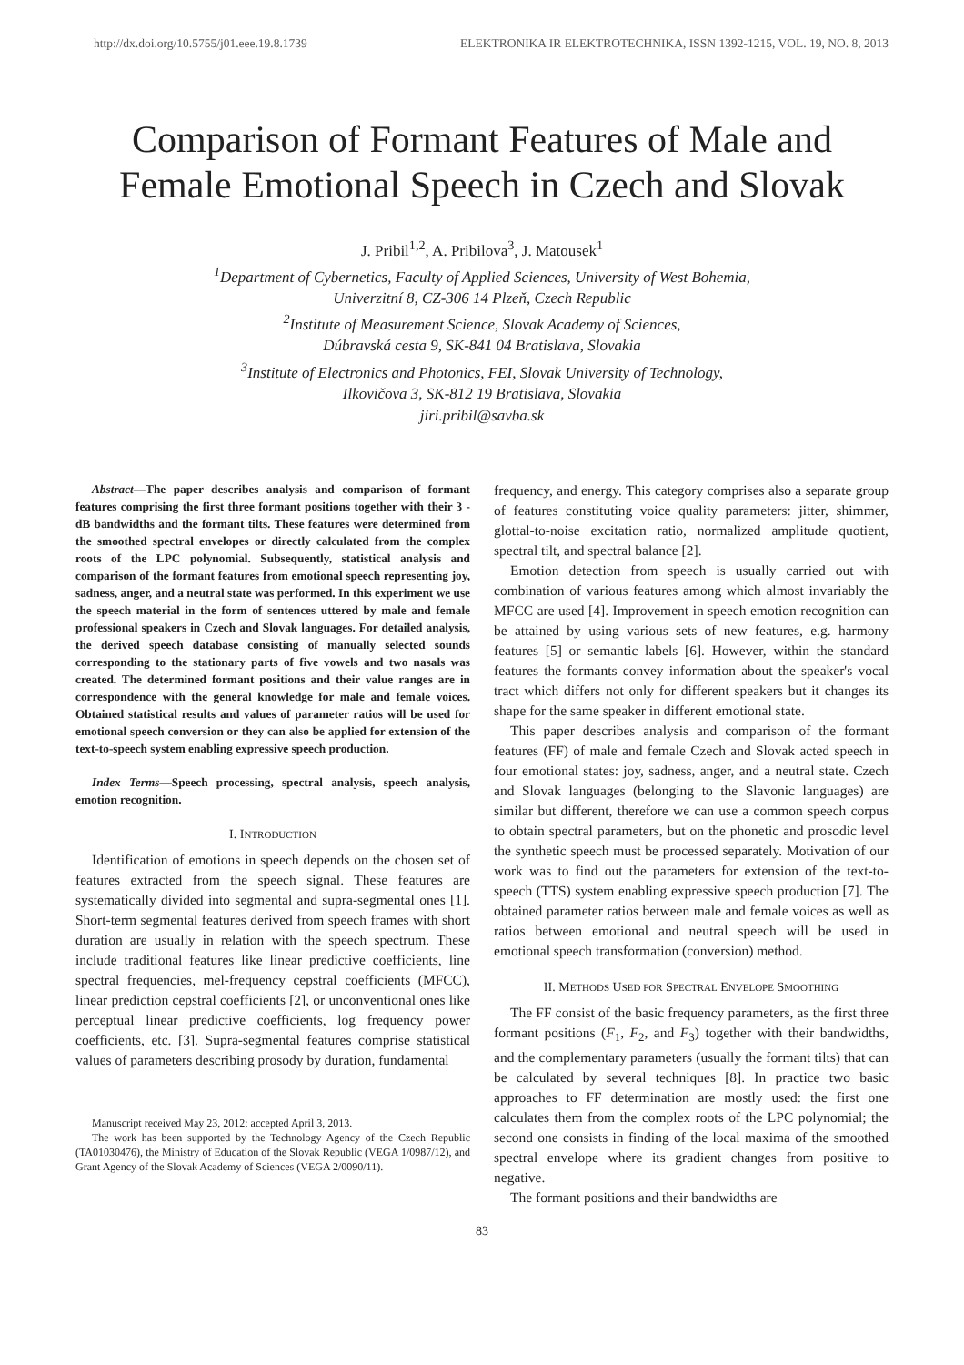http://dx.doi.org/10.5755/j01.eee.19.8.1739 ELEKTRONIKA IR ELEKTROTECHNIKA, ISSN 1392-1215, VOL. 19, NO. 8, 2013
Comparison of Formant Features of Male and Female Emotional Speech in Czech and Slovak
J. Pribil<sup>1,2</sup>, A. Pribilova<sup>3</sup>, J. Matousek<sup>1</sup>
<sup>1</sup> Department of Cybernetics, Faculty of Applied Sciences, University of West Bohemia,
Univerzitní 8, CZ-306 14 Plzeň, Czech Republic
<sup>2</sup> Institute of Measurement Science, Slovak Academy of Sciences,
Dúbravská cesta 9, SK-841 04 Bratislava, Slovakia
<sup>3</sup> Institute of Electronics and Photonics, FEI, Slovak University of Technology,
Ilkovičova 3, SK-812 19 Bratislava, Slovakia
jiri.pribil@savba.sk
Abstract—The paper describes analysis and comparison of formant features comprising the first three formant positions together with their 3 -dB bandwidths and the formant tilts. These features were determined from the smoothed spectral envelopes or directly calculated from the complex roots of the LPC polynomial. Subsequently, statistical analysis and comparison of the formant features from emotional speech representing joy, sadness, anger, and a neutral state was performed. In this experiment we use the speech material in the form of sentences uttered by male and female professional speakers in Czech and Slovak languages. For detailed analysis, the derived speech database consisting of manually selected sounds corresponding to the stationary parts of five vowels and two nasals was created. The determined formant positions and their value ranges are in correspondence with the general knowledge for male and female voices. Obtained statistical results and values of parameter ratios will be used for emotional speech conversion or they can also be applied for extension of the text-to-speech system enabling expressive speech production.
Index Terms—Speech processing, spectral analysis, speech analysis, emotion recognition.
I. INTRODUCTION
Identification of emotions in speech depends on the chosen set of features extracted from the speech signal. These features are systematically divided into segmental and supra-segmental ones [1]. Short-term segmental features derived from speech frames with short duration are usually in relation with the speech spectrum. These include traditional features like linear predictive coefficients, line spectral frequencies, mel-frequency cepstral coefficients (MFCC), linear prediction cepstral coefficients [2], or unconventional ones like perceptual linear predictive coefficients, log frequency power coefficients, etc. [3]. Supra-segmental features comprise statistical values of parameters describing prosody by duration, fundamental
Manuscript received May 23, 2012; accepted April 3, 2013.
The work has been supported by the Technology Agency of the Czech Republic (TA01030476), the Ministry of Education of the Slovak Republic (VEGA 1/0987/12), and Grant Agency of the Slovak Academy of Sciences (VEGA 2/0090/11).
frequency, and energy. This category comprises also a separate group of features constituting voice quality parameters: jitter, shimmer, glottal-to-noise excitation ratio, normalized amplitude quotient, spectral tilt, and spectral balance [2].
Emotion detection from speech is usually carried out with combination of various features among which almost invariably the MFCC are used [4]. Improvement in speech emotion recognition can be attained by using various sets of new features, e.g. harmony features [5] or semantic labels [6]. However, within the standard features the formants convey information about the speaker's vocal tract which differs not only for different speakers but it changes its shape for the same speaker in different emotional state.
This paper describes analysis and comparison of the formant features (FF) of male and female Czech and Slovak acted speech in four emotional states: joy, sadness, anger, and a neutral state. Czech and Slovak languages (belonging to the Slavonic languages) are similar but different, therefore we can use a common speech corpus to obtain spectral parameters, but on the phonetic and prosodic level the synthetic speech must be processed separately. Motivation of our work was to find out the parameters for extension of the text-to-speech (TTS) system enabling expressive speech production [7]. The obtained parameter ratios between male and female voices as well as ratios between emotional and neutral speech will be used in emotional speech transformation (conversion) method.
II. METHODS USED FOR SPECTRAL ENVELOPE SMOOTHING
The FF consist of the basic frequency parameters, as the first three formant positions (F<sub>1</sub>, F<sub>2</sub>, and F<sub>3</sub>) together with their bandwidths, and the complementary parameters (usually the formant tilts) that can be calculated by several techniques [8]. In practice two basic approaches to FF determination are mostly used: the first one calculates them from the complex roots of the LPC polynomial; the second one consists in finding of the local maxima of the smoothed spectral envelope where its gradient changes from positive to negative.
The formant positions and their bandwidths are
83